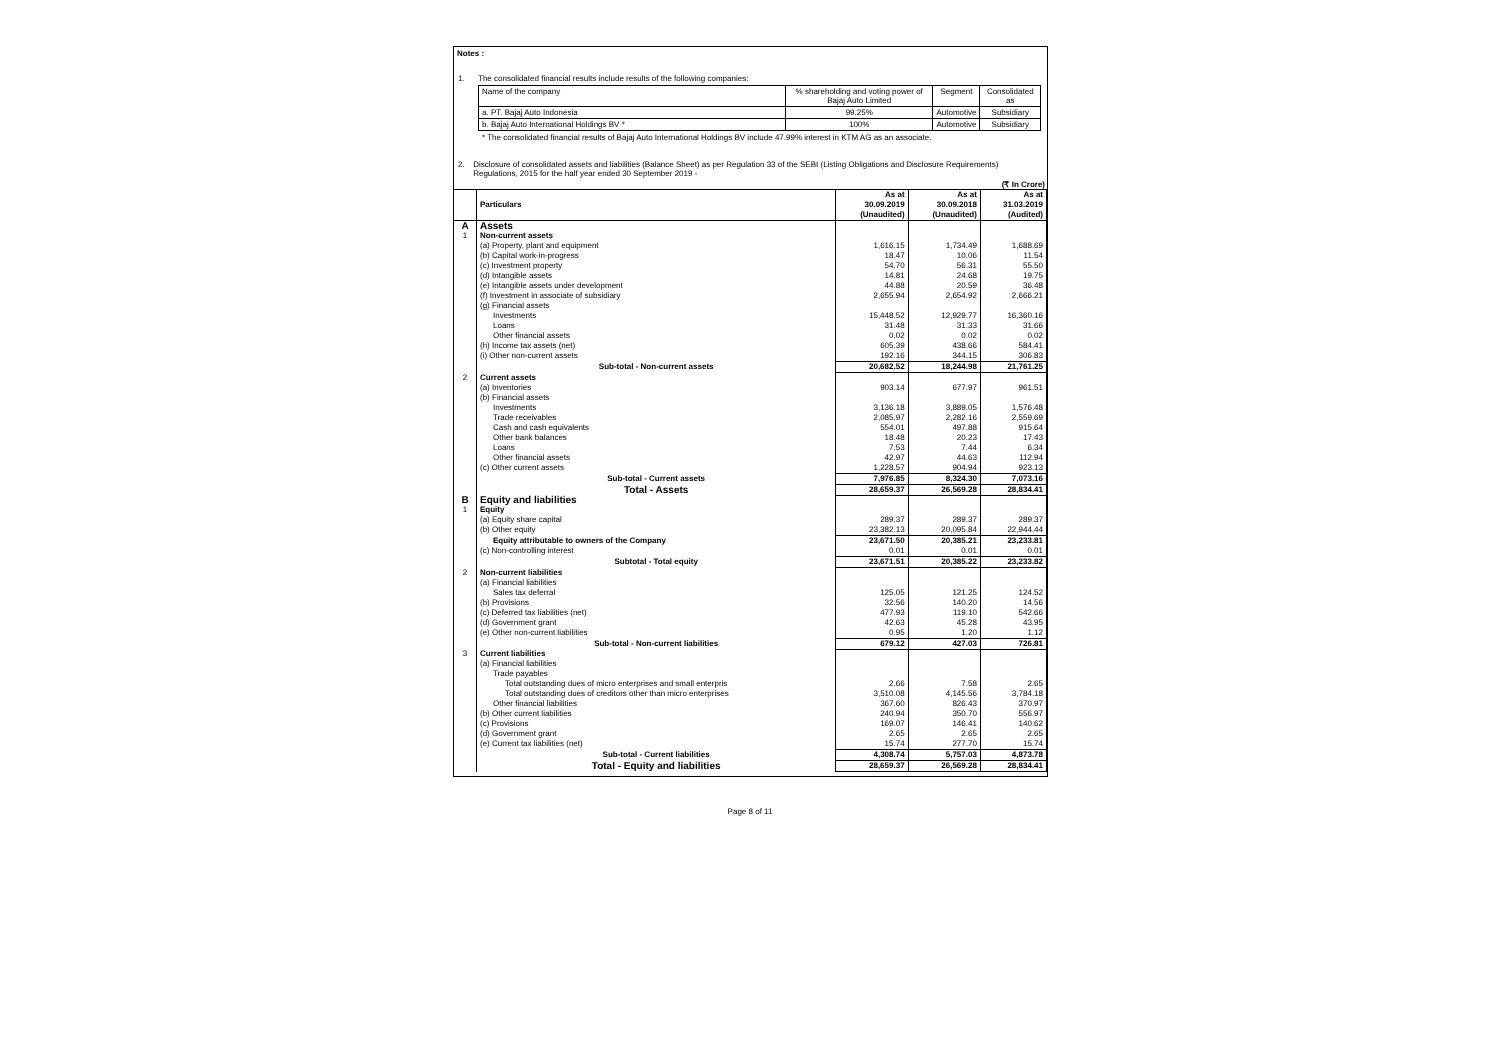Notes :
1. The consolidated financial results include results of the following companies:
| Name of the company | % shareholding and voting power of Bajaj Auto Limited | Segment | Consolidated as |
| a. PT. Bajaj Auto Indonesia | 99.25% | Automotive | Subsidiary |
| b. Bajaj Auto International Holdings BV * | 100% | Automotive | Subsidiary |
* The consolidated financial results of Bajaj Auto International Holdings BV include 47.99% interest in KTM AG as an associate.
2. Disclosure of consolidated assets and liabilities (Balance Sheet) as per Regulation 33 of the SEBI (Listing Obligations and Disclosure Requirements) Regulations, 2015 for the half year ended 30 September 2019 -
(₹ In Crore)
| | Particulars | As at 30.09.2019 (Unaudited) | As at 30.09.2018 (Unaudited) | As at 31.03.2019 (Audited) |
| A | Assets | | | |
| 1 | Non-current assets | | | |
| | (a) Property, plant and equipment | 1,616.15 | 1,734.49 | 1,688.69 |
| | (b) Capital work-in-progress | 18.47 | 10.06 | 11.54 |
| | (c) Investment property | 54.70 | 56.31 | 55.50 |
| | (d) Intangible assets | 14.81 | 24.68 | 19.75 |
| | (e) Intangible assets under development | 44.88 | 20.59 | 36.48 |
| | (f) Investment in associate of subsidiary | 2,655.94 | 2,654.92 | 2,666.21 |
| | (g) Financial assets | | | |
| | Investments | 15,448.52 | 12,929.77 | 16,360.16 |
| | Loans | 31.48 | 31.33 | 31.66 |
| | Other financial assets | 0.02 | 0.02 | 0.02 |
| | (h) Income tax assets (net) | 605.39 | 438.66 | 584.41 |
| | (i) Other non-current assets | 192.16 | 344.15 | 306.83 |
| | Sub-total - Non-current assets | 20,682.52 | 18,244.98 | 21,761.25 |
| 2 | Current assets | | | |
| | (a) Inventories | 903.14 | 677.97 | 961.51 |
| | (b) Financial assets | | | |
| | Investments | 3,136.18 | 3,889.05 | 1,576.48 |
| | Trade receivables | 2,085.97 | 2,282.16 | 2,559.69 |
| | Cash and cash equivalents | 554.01 | 497.88 | 915.64 |
| | Other bank balances | 18.48 | 20.23 | 17.43 |
| | Loans | 7.53 | 7.44 | 6.34 |
| | Other financial assets | 42.97 | 44.63 | 112.94 |
| | (c) Other current assets | 1,228.57 | 904.94 | 923.13 |
| | Sub-total - Current assets | 7,976.85 | 8,324.30 | 7,073.16 |
| | Total - Assets | 28,659.37 | 26,569.28 | 28,834.41 |
| B | Equity and liabilities | | | |
| 1 | Equity | | | |
| | (a) Equity share capital | 289.37 | 289.37 | 289.37 |
| | (b) Other equity | 23,382.13 | 20,095.84 | 22,944.44 |
| | Equity attributable to owners of the Company | 23,671.50 | 20,385.21 | 23,233.81 |
| | (c) Non-controlling interest | 0.01 | 0.01 | 0.01 |
| | Subtotal - Total equity | 23,671.51 | 20,385.22 | 23,233.82 |
| 2 | Non-current liabilities | | | |
| | (a) Financial liabilities | | | |
| | Sales tax deferral | 125.05 | 121.25 | 124.52 |
| | (b) Provisions | 32.56 | 140.20 | 14.56 |
| | (c) Deferred tax liabilities (net) | 477.93 | 119.10 | 542.66 |
| | (d) Government grant | 42.63 | 45.28 | 43.95 |
| | (e) Other non-current liabilities | 0.95 | 1.20 | 1.12 |
| | Sub-total - Non-current liabilities | 679.12 | 427.03 | 726.81 |
| 3 | Current liabilities | | | |
| | (a) Financial liabilities | | | |
| | Trade payables | | | |
| | Total outstanding dues of micro enterprises and small enterpris | 2.66 | 7.58 | 2.65 |
| | Total outstanding dues of creditors other than micro enterprises | 3,510.08 | 4,145.56 | 3,784.18 |
| | Other financial liabilities | 367.60 | 826.43 | 370.97 |
| | (b) Other current liabilities | 240.94 | 350.70 | 556.97 |
| | (c) Provisions | 169.07 | 146.41 | 140.62 |
| | (d) Government grant | 2.65 | 2.65 | 2.65 |
| | (e) Current tax liabilities (net) | 15.74 | 277.70 | 15.74 |
| | Sub-total - Current liabilities | 4,308.74 | 5,757.03 | 4,873.78 |
| | Total - Equity and liabilities | 28,659.37 | 26,569.28 | 28,834.41 |
Page 8 of 11